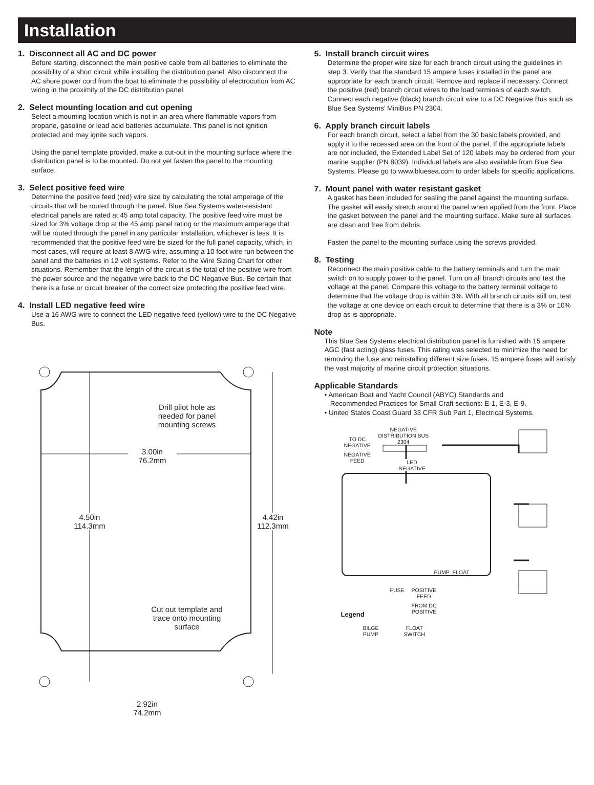Installation
1. Disconnect all AC and DC power
Before starting, disconnect the main positive cable from all batteries to eliminate the possibility of a short circuit while installing the distribution panel. Also disconnect the AC shore power cord from the boat to eliminate the possibility of electrocution from AC wiring in the proximity of the DC distribution panel.
2. Select mounting location and cut opening
Select a mounting location which is not in an area where flammable vapors from propane, gasoline or lead acid batteries accumulate. This panel is not ignition protected and may ignite such vapors.
Using the panel template provided, make a cut-out in the mounting surface where the distribution panel is to be mounted. Do not yet fasten the panel to the mounting surface.
3. Select positive feed wire
Determine the positive feed (red) wire size by calculating the total amperage of the circuits that will be routed through the panel. Blue Sea Systems water-resistant electrical panels are rated at 45 amp total capacity. The positive feed wire must be sized for 3% voltage drop at the 45 amp panel rating or the maximum amperage that will be routed through the panel in any particular installation, whichever is less. It is recommended that the positive feed wire be sized for the full panel capacity, which, in most cases, will require at least 8 AWG wire, assuming a 10 foot wire run between the panel and the batteries in 12 volt systems. Refer to the Wire Sizing Chart for other situations. Remember that the length of the circuit is the total of the positive wire from the power source and the negative wire back to the DC Negative Bus. Be certain that there is a fuse or circuit breaker of the correct size protecting the positive feed wire.
4. Install LED negative feed wire
Use a 16 AWG wire to connect the LED negative feed (yellow) wire to the DC Negative Bus.
Drill pilot hole as needed for panel mounting screws
3.00in
76.2mm
4.50in
114.3mm
4.42in
112.3mm
Cut out template and trace onto mounting surface
2.92in
74.2mm
5. Install branch circuit wires
Determine the proper wire size for each branch circuit using the guidelines in step 3. Verify that the standard 15 ampere fuses installed in the panel are appropriate for each branch circuit. Remove and replace if necessary. Connect the positive (red) branch circuit wires to the load terminals of each switch. Connect each negative (black) branch circuit wire to a DC Negative Bus such as Blue Sea Systems’ MiniBus PN 2304.
6. Apply branch circuit labels
For each branch circuit, select a label from the 30 basic labels provided, and apply it to the recessed area on the front of the panel. If the appropriate labels are not included, the Extended Label Set of 120 labels may be ordered from your marine supplier (PN 8039). Individual labels are also available from Blue Sea Systems. Please go to www.bluesea.com to order labels for specific applications.
7. Mount panel with water resistant gasket
A gasket has been included for sealing the panel against the mounting surface. The gasket will easily stretch around the panel when applied from the front. Place the gasket between the panel and the mounting surface. Make sure all surfaces are clean and free from debris.
Fasten the panel to the mounting surface using the screws provided.
8. Testing
Reconnect the main positive cable to the battery terminals and turn the main switch on to supply power to the panel. Turn on all branch circuits and test the voltage at the panel. Compare this voltage to the battery terminal voltage to determine that the voltage drop is within 3%. With all branch circuits still on, test the voltage at one device on each circuit to determine that there is a 3% or 10% drop as is appropriate.
Note
This Blue Sea Systems electrical distribution panel is furnished with 15 ampere AGC (fast acting) glass fuses. This rating was selected to minimize the need for removing the fuse and reinstalling different size fuses. 15 ampere fuses will satisfy the vast majority of marine circuit protection situations.
Applicable Standards
• American Boat and Yacht Council (ABYC) Standards and
Recommended Practices for Small Craft sections: E-1, E-3, E-9.
• United States Coast Guard 33 CFR Sub Part 1, Electrical Systems.
NEGATIVE
DISTRIBUTION BUS
2304
TO DC
NEGATIVE
NEGATIVE
FEED
LED
NEGATIVE
PUMP FLOAT
FUSE
POSITIVE
FEED
FROM DC
POSITIVE
Legend
BILGE
PUMP
FLOAT
SWITCH